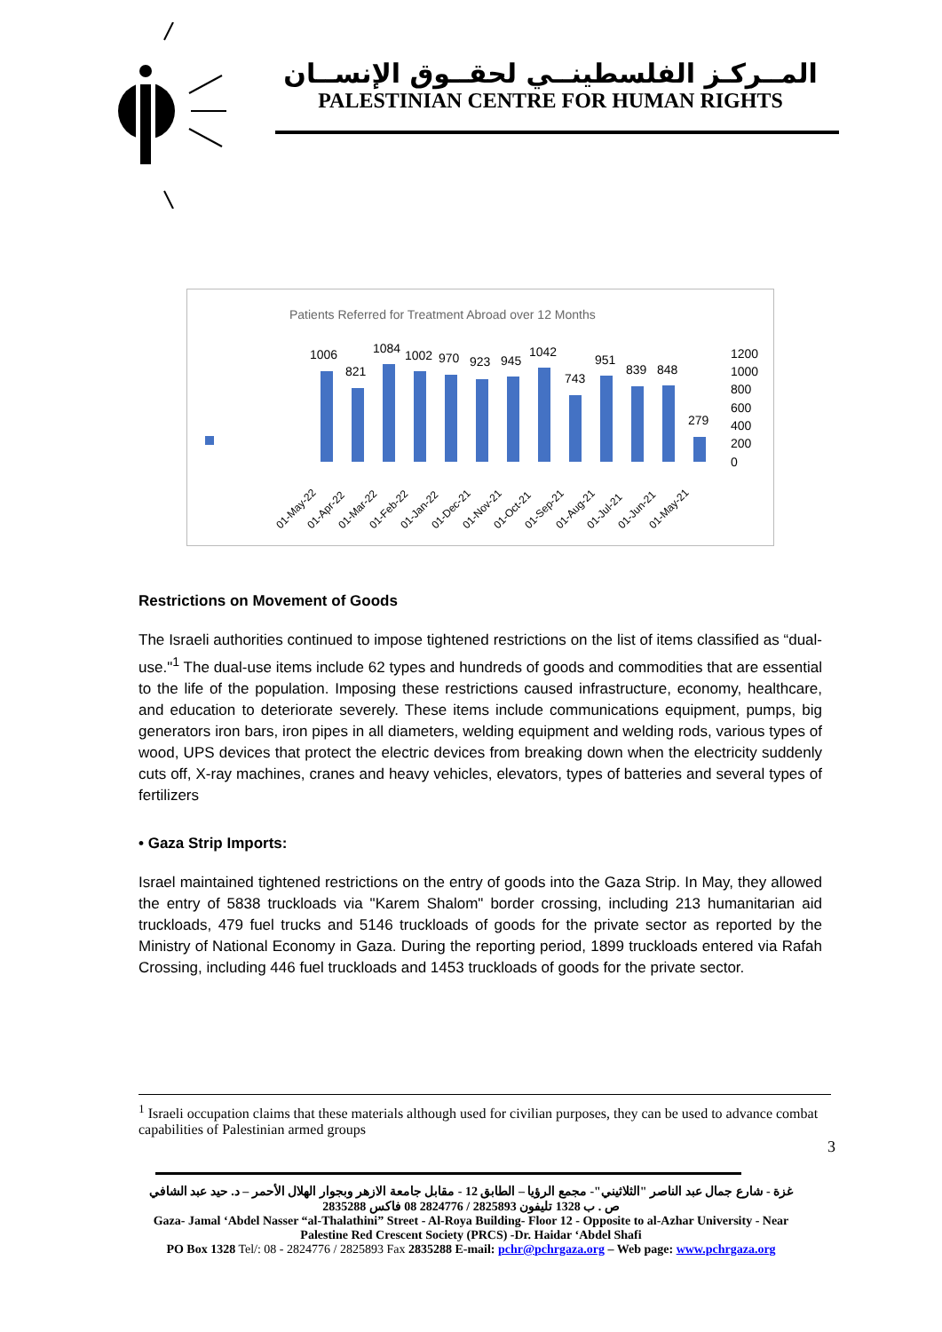المــركـز الفلسطينــي لحقــوق الإنســان
PALESTINIAN CENTRE FOR HUMAN RIGHTS
Patients Referred for Treatment Abroad over 12 Months
1006
821
1084
1002
970
923
945
1042
743
951
839
848
279
1200
1000
800
600
400
200
0
01-May-22
01-Apr-22
01-Mar-22
01-Feb-22
01-Jan-22
01-Dec-21
01-Nov-21
01-Oct-21
01-Sep-21
01-Aug-21
01-Jul-21
01-Jun-21
01-May-21
Restrictions on Movement of Goods
The Israeli authorities continued to impose tightened restrictions on the list of items classified as “dual-use."<sup>1</sup> The dual-use items include 62 types and hundreds of goods and commodities that are essential to the life of the population. Imposing these restrictions caused infrastructure, economy, healthcare, and education to deteriorate severely. These items include communications equipment, pumps, big generators iron bars, iron pipes in all diameters, welding equipment and welding rods, various types of wood, UPS devices that protect the electric devices from breaking down when the electricity suddenly cuts off, X-ray machines, cranes and heavy vehicles, elevators, types of batteries and several types of fertilizers
• Gaza Strip Imports:
Israel maintained tightened restrictions on the entry of goods into the Gaza Strip. In May, they allowed the entry of 5838 truckloads via "Karem Shalom" border crossing, including 213 humanitarian aid truckloads, 479 fuel trucks and 5146 truckloads of goods for the private sector as reported by the Ministry of National Economy in Gaza. During the reporting period, 1899 truckloads entered via Rafah Crossing, including 446 fuel truckloads and 1453 truckloads of goods for the private sector.
<sup>1</sup> Israeli occupation claims that these materials although used for civilian purposes, they can be used to advance combat capabilities of Palestinian armed groups
3
غزة - شارع جمال عبد الناصر "الثلاثيني"- مجمع الرؤيا – الطابق 12 - مقابل جامعة الازهر وبجوار الهلال الأحمر – د. حيد عبد الشافي
ص . ب 1328 تليفون 2825893 / 2824776 08 فاكس 2835288
Gaza- Jamal ‘Abdel Nasser “al-Thalathini” Street - Al-Roya Building- Floor 12 - Opposite to al-Azhar University - Near
Palestine Red Crescent Society (PRCS) -Dr. Haidar ‘Abdel Shafi
PO Box 1328 Tel/: 08 - 2824776 / 2825893 Fax 2835288 E-mail: pchr@pchrgaza.org – Web page: www.pchrgaza.org